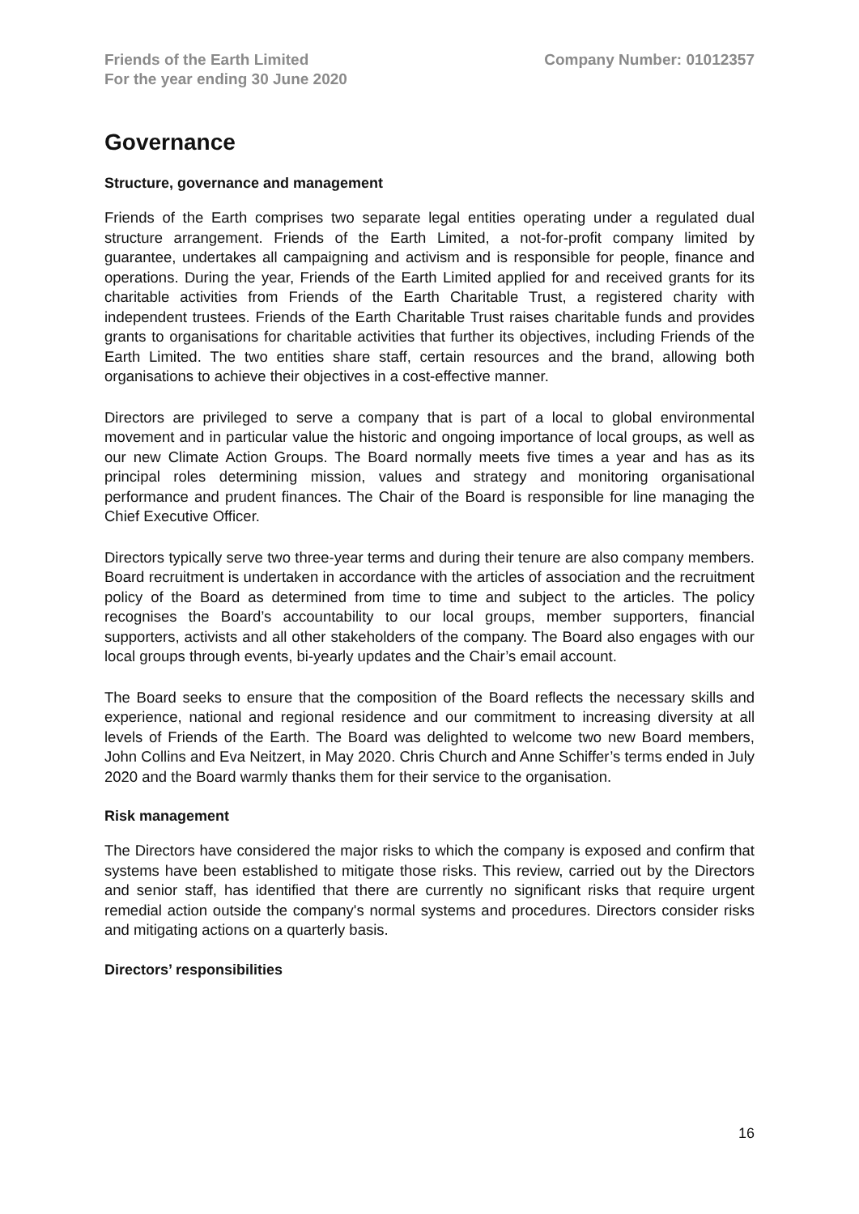Friends of the Earth Limited
For the year ending 30 June 2020
Company Number: 01012357
Governance
Structure, governance and management
Friends of the Earth comprises two separate legal entities operating under a regulated dual structure arrangement. Friends of the Earth Limited, a not-for-profit company limited by guarantee, undertakes all campaigning and activism and is responsible for people, finance and operations. During the year, Friends of the Earth Limited applied for and received grants for its charitable activities from Friends of the Earth Charitable Trust, a registered charity with independent trustees. Friends of the Earth Charitable Trust raises charitable funds and provides grants to organisations for charitable activities that further its objectives, including Friends of the Earth Limited. The two entities share staff, certain resources and the brand, allowing both organisations to achieve their objectives in a cost-effective manner.
Directors are privileged to serve a company that is part of a local to global environmental movement and in particular value the historic and ongoing importance of local groups, as well as our new Climate Action Groups. The Board normally meets five times a year and has as its principal roles determining mission, values and strategy and monitoring organisational performance and prudent finances. The Chair of the Board is responsible for line managing the Chief Executive Officer.
Directors typically serve two three-year terms and during their tenure are also company members. Board recruitment is undertaken in accordance with the articles of association and the recruitment policy of the Board as determined from time to time and subject to the articles. The policy recognises the Board’s accountability to our local groups, member supporters, financial supporters, activists and all other stakeholders of the company. The Board also engages with our local groups through events, bi-yearly updates and the Chair’s email account.
The Board seeks to ensure that the composition of the Board reflects the necessary skills and experience, national and regional residence and our commitment to increasing diversity at all levels of Friends of the Earth. The Board was delighted to welcome two new Board members, John Collins and Eva Neitzert, in May 2020. Chris Church and Anne Schiffer’s terms ended in July 2020 and the Board warmly thanks them for their service to the organisation.
Risk management
The Directors have considered the major risks to which the company is exposed and confirm that systems have been established to mitigate those risks. This review, carried out by the Directors and senior staff, has identified that there are currently no significant risks that require urgent remedial action outside the company's normal systems and procedures. Directors consider risks and mitigating actions on a quarterly basis.
Directors’ responsibilities
16